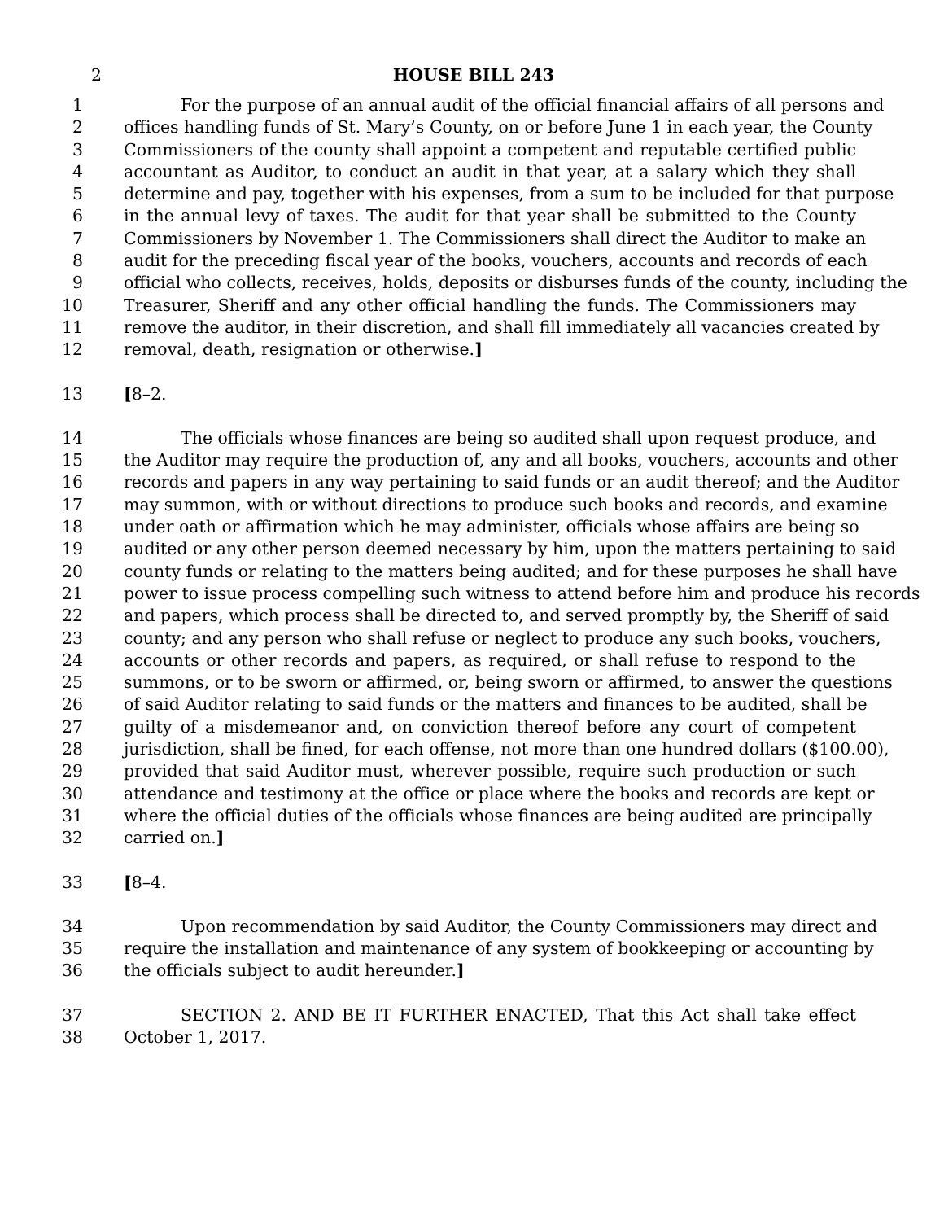2 HOUSE BILL 243
1 For the purpose of an annual audit of the official financial affairs of all persons and
2 offices handling funds of St. Mary’s County, on or before June 1 in each year, the County
3 Commissioners of the county shall appoint a competent and reputable certified public
4 accountant as Auditor, to conduct an audit in that year, at a salary which they shall
5 determine and pay, together with his expenses, from a sum to be included for that purpose
6 in the annual levy of taxes. The audit for that year shall be submitted to the County
7 Commissioners by November 1. The Commissioners shall direct the Auditor to make an
8 audit for the preceding fiscal year of the books, vouchers, accounts and records of each
9 official who collects, receives, holds, deposits or disburses funds of the county, including the
10 Treasurer, Sheriff and any other official handling the funds. The Commissioners may
11 remove the auditor, in their discretion, and shall fill immediately all vacancies created by
12 removal, death, resignation or otherwise.]
13 [8–2.
14 The officials whose finances are being so audited shall upon request produce, and
15 the Auditor may require the production of, any and all books, vouchers, accounts and other
16 records and papers in any way pertaining to said funds or an audit thereof; and the Auditor
17 may summon, with or without directions to produce such books and records, and examine
18 under oath or affirmation which he may administer, officials whose affairs are being so
19 audited or any other person deemed necessary by him, upon the matters pertaining to said
20 county funds or relating to the matters being audited; and for these purposes he shall have
21 power to issue process compelling such witness to attend before him and produce his records
22 and papers, which process shall be directed to, and served promptly by, the Sheriff of said
23 county; and any person who shall refuse or neglect to produce any such books, vouchers,
24 accounts or other records and papers, as required, or shall refuse to respond to the
25 summons, or to be sworn or affirmed, or, being sworn or affirmed, to answer the questions
26 of said Auditor relating to said funds or the matters and finances to be audited, shall be
27 guilty of a misdemeanor and, on conviction thereof before any court of competent
28 jurisdiction, shall be fined, for each offense, not more than one hundred dollars ($100.00),
29 provided that said Auditor must, wherever possible, require such production or such
30 attendance and testimony at the office or place where the books and records are kept or
31 where the official duties of the officials whose finances are being audited are principally
32 carried on.]
33 [8–4.
34 Upon recommendation by said Auditor, the County Commissioners may direct and
35 require the installation and maintenance of any system of bookkeeping or accounting by
36 the officials subject to audit hereunder.]
37 SECTION 2. AND BE IT FURTHER ENACTED, That this Act shall take effect
38 October 1, 2017.